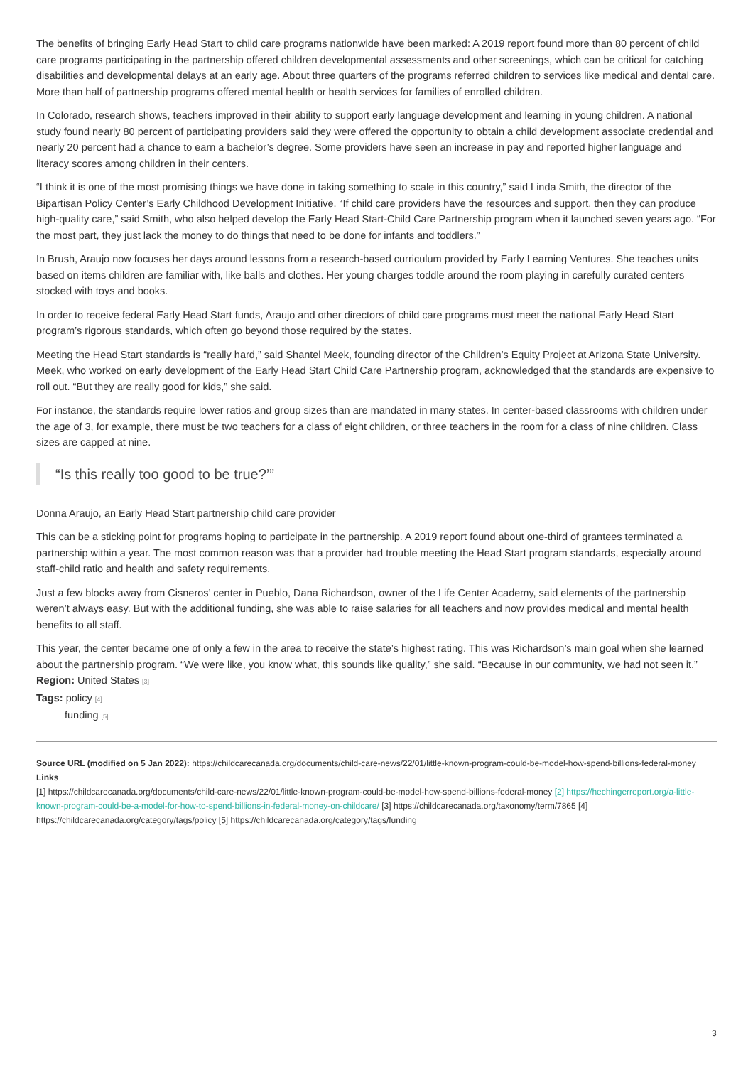The benefits of bringing Early Head Start to child care programs nationwide have been marked: A 2019 report found more than 80 percent of child care programs participating in the partnership offered children developmental assessments and other screenings, which can be critical for catching disabilities and developmental delays at an early age. About three quarters of the programs referred children to services like medical and dental care. More than half of partnership programs offered mental health or health services for families of enrolled children.
In Colorado, research shows, teachers improved in their ability to support early language development and learning in young children. A national study found nearly 80 percent of participating providers said they were offered the opportunity to obtain a child development associate credential and nearly 20 percent had a chance to earn a bachelor’s degree. Some providers have seen an increase in pay and reported higher language and literacy scores among children in their centers.
“I think it is one of the most promising things we have done in taking something to scale in this country,” said Linda Smith, the director of the Bipartisan Policy Center’s Early Childhood Development Initiative. “If child care providers have the resources and support, then they can produce high-quality care,” said Smith, who also helped develop the Early Head Start-Child Care Partnership program when it launched seven years ago. “For the most part, they just lack the money to do things that need to be done for infants and toddlers.”
In Brush, Araujo now focuses her days around lessons from a research-based curriculum provided by Early Learning Ventures. She teaches units based on items children are familiar with, like balls and clothes. Her young charges toddle around the room playing in carefully curated centers stocked with toys and books.
In order to receive federal Early Head Start funds, Araujo and other directors of child care programs must meet the national Early Head Start program’s rigorous standards, which often go beyond those required by the states.
Meeting the Head Start standards is “really hard,” said Shantel Meek, founding director of the Children’s Equity Project at Arizona State University. Meek, who worked on early development of the Early Head Start Child Care Partnership program, acknowledged that the standards are expensive to roll out. “But they are really good for kids,” she said.
For instance, the standards require lower ratios and group sizes than are mandated in many states. In center-based classrooms with children under the age of 3, for example, there must be two teachers for a class of eight children, or three teachers in the room for a class of nine children. Class sizes are capped at nine.
“Is this really too good to be true?’”
Donna Araujo, an Early Head Start partnership child care provider
This can be a sticking point for programs hoping to participate in the partnership. A 2019 report found about one-third of grantees terminated a partnership within a year. The most common reason was that a provider had trouble meeting the Head Start program standards, especially around staff-child ratio and health and safety requirements.
Just a few blocks away from Cisneros’ center in Pueblo, Dana Richardson, owner of the Life Center Academy, said elements of the partnership weren’t always easy. But with the additional funding, she was able to raise salaries for all teachers and now provides medical and mental health benefits to all staff.
This year, the center became one of only a few in the area to receive the state’s highest rating. This was Richardson’s main goal when she learned about the partnership program. “We were like, you know what, this sounds like quality,” she said. “Because in our community, we had not seen it.”
Region: United States [3]
Tags: policy [4]
funding [5]
Source URL (modified on 5 Jan 2022): https://childcarecanada.org/documents/child-care-news/22/01/little-known-program-could-be-model-how-spend-billions-federal-money
Links
[1] https://childcarecanada.org/documents/child-care-news/22/01/little-known-program-could-be-model-how-spend-billions-federal-money [2] https://hechingerreport.org/a-little-known-program-could-be-a-model-for-how-to-spend-billions-in-federal-money-on-childcare/ [3] https://childcarecanada.org/taxonomy/term/7865 [4] https://childcarecanada.org/category/tags/policy [5] https://childcarecanada.org/category/tags/funding
3